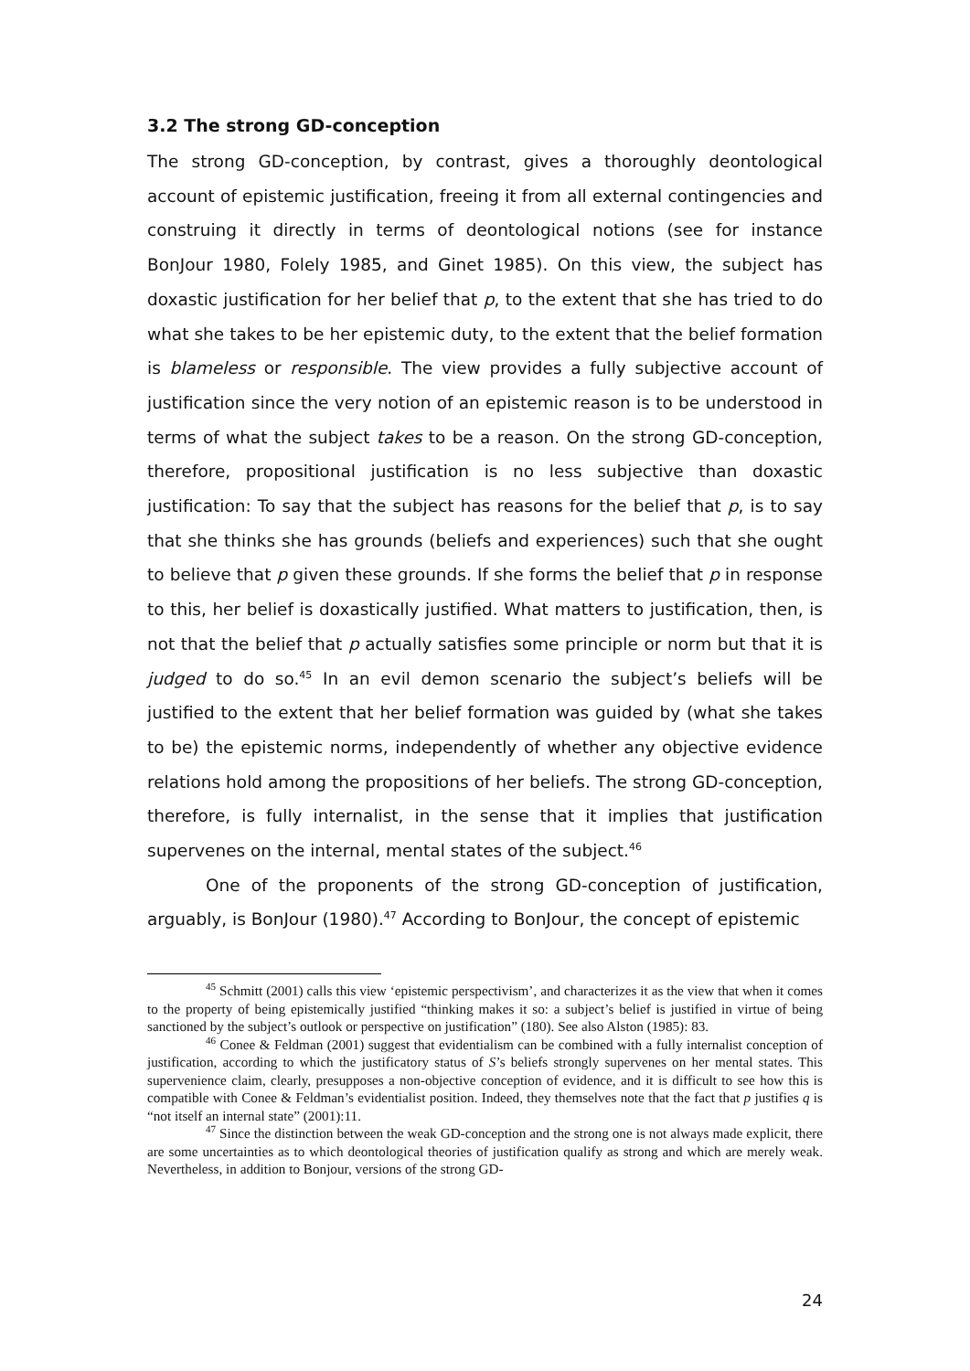3.2 The strong GD-conception
The strong GD-conception, by contrast, gives a thoroughly deontological account of epistemic justification, freeing it from all external contingencies and construing it directly in terms of deontological notions (see for instance BonJour 1980, Folely 1985, and Ginet 1985). On this view, the subject has doxastic justification for her belief that p, to the extent that she has tried to do what she takes to be her epistemic duty, to the extent that the belief formation is blameless or responsible. The view provides a fully subjective account of justification since the very notion of an epistemic reason is to be understood in terms of what the subject takes to be a reason. On the strong GD-conception, therefore, propositional justification is no less subjective than doxastic justification: To say that the subject has reasons for the belief that p, is to say that she thinks she has grounds (beliefs and experiences) such that she ought to believe that p given these grounds. If she forms the belief that p in response to this, her belief is doxastically justified. What matters to justification, then, is not that the belief that p actually satisfies some principle or norm but that it is judged to do so.<sup>45</sup> In an evil demon scenario the subject’s beliefs will be justified to the extent that her belief formation was guided by (what she takes to be) the epistemic norms, independently of whether any objective evidence relations hold among the propositions of her beliefs. The strong GD-conception, therefore, is fully internalist, in the sense that it implies that justification supervenes on the internal, mental states of the subject.<sup>46</sup>
One of the proponents of the strong GD-conception of justification, arguably, is BonJour (1980).<sup>47</sup> According to BonJour, the concept of epistemic
<sup>45</sup> Schmitt (2001) calls this view ‘epistemic perspectivism’, and characterizes it as the view that when it comes to the property of being epistemically justified “thinking makes it so: a subject’s belief is justified in virtue of being sanctioned by the subject’s outlook or perspective on justification” (180). See also Alston (1985): 83.
<sup>46</sup> Conee & Feldman (2001) suggest that evidentialism can be combined with a fully internalist conception of justification, according to which the justificatory status of S’s beliefs strongly supervenes on her mental states. This supervenience claim, clearly, presupposes a non-objective conception of evidence, and it is difficult to see how this is compatible with Conee & Feldman’s evidentialist position. Indeed, they themselves note that the fact that p justifies q is “not itself an internal state” (2001):11.
<sup>47</sup> Since the distinction between the weak GD-conception and the strong one is not always made explicit, there are some uncertainties as to which deontological theories of justification qualify as strong and which are merely weak. Nevertheless, in addition to Bonjour, versions of the strong GD-
24